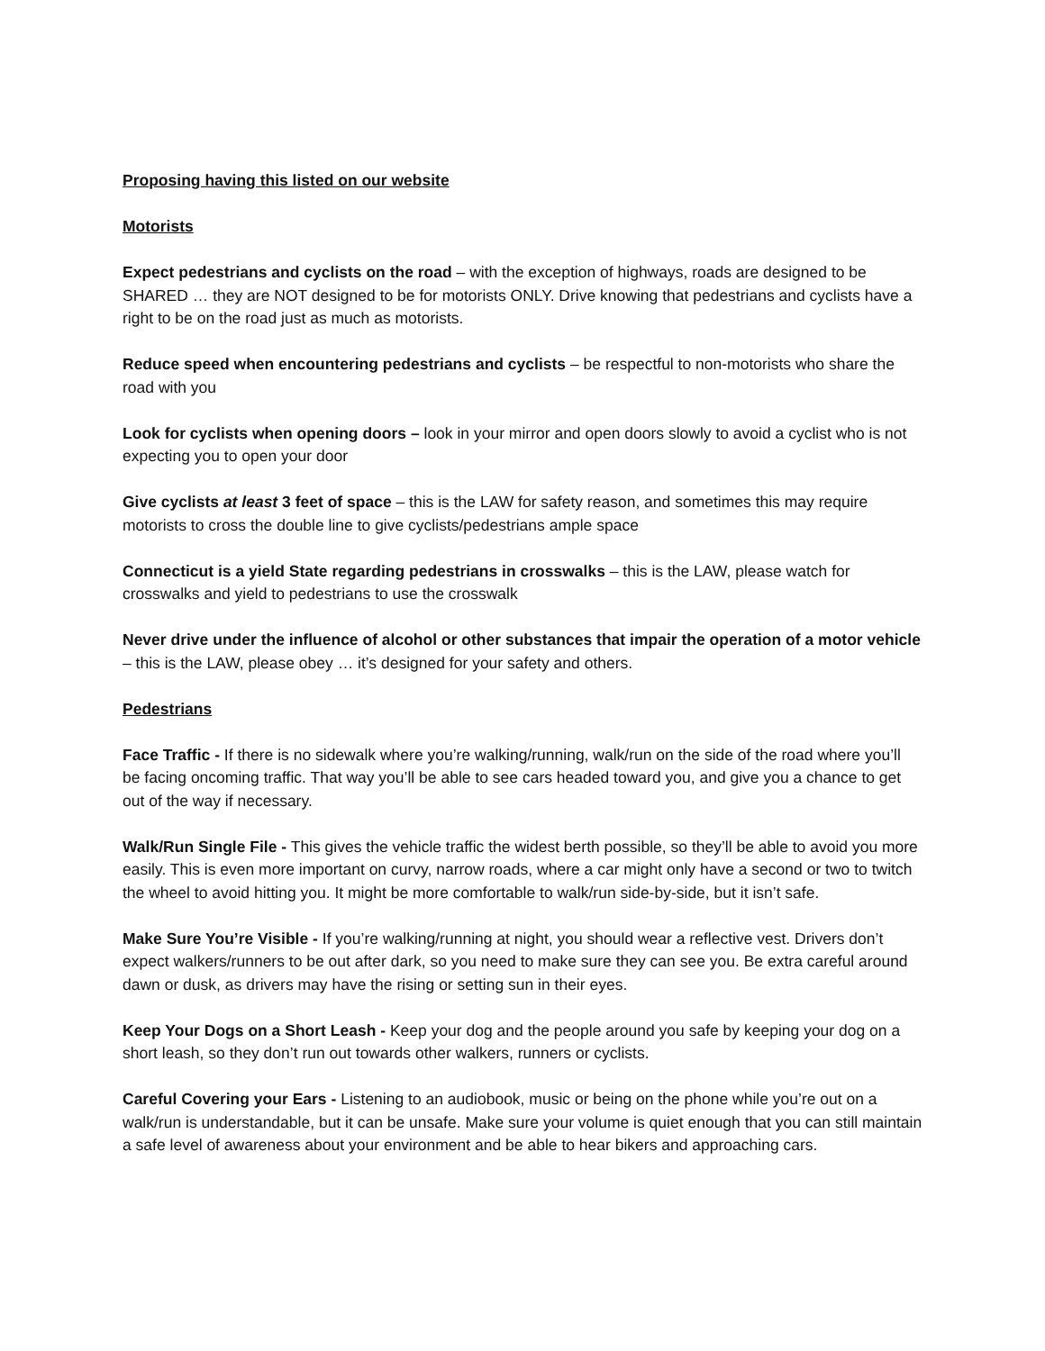Proposing having this listed on our website
Motorists
Expect pedestrians and cyclists on the road – with the exception of highways, roads are designed to be SHARED … they are NOT designed to be for motorists ONLY. Drive knowing that pedestrians and cyclists have a right to be on the road just as much as motorists.
Reduce speed when encountering pedestrians and cyclists – be respectful to non-motorists who share the road with you
Look for cyclists when opening doors – look in your mirror and open doors slowly to avoid a cyclist who is not expecting you to open your door
Give cyclists at least 3 feet of space – this is the LAW for safety reason, and sometimes this may require motorists to cross the double line to give cyclists/pedestrians ample space
Connecticut is a yield State regarding pedestrians in crosswalks – this is the LAW, please watch for crosswalks and yield to pedestrians to use the crosswalk
Never drive under the influence of alcohol or other substances that impair the operation of a motor vehicle – this is the LAW, please obey … it’s designed for your safety and others.
Pedestrians
Face Traffic - If there is no sidewalk where you’re walking/running, walk/run on the side of the road where you’ll be facing oncoming traffic. That way you’ll be able to see cars headed toward you, and give you a chance to get out of the way if necessary.
Walk/Run Single File - This gives the vehicle traffic the widest berth possible, so they’ll be able to avoid you more easily. This is even more important on curvy, narrow roads, where a car might only have a second or two to twitch the wheel to avoid hitting you. It might be more comfortable to walk/run side-by-side, but it isn’t safe.
Make Sure You’re Visible - If you’re walking/running at night, you should wear a reflective vest. Drivers don’t expect walkers/runners to be out after dark, so you need to make sure they can see you. Be extra careful around dawn or dusk, as drivers may have the rising or setting sun in their eyes.
Keep Your Dogs on a Short Leash - Keep your dog and the people around you safe by keeping your dog on a short leash, so they don’t run out towards other walkers, runners or cyclists.
Careful Covering your Ears - Listening to an audiobook, music or being on the phone while you’re out on a walk/run is understandable, but it can be unsafe. Make sure your volume is quiet enough that you can still maintain a safe level of awareness about your environment and be able to hear bikers and approaching cars.